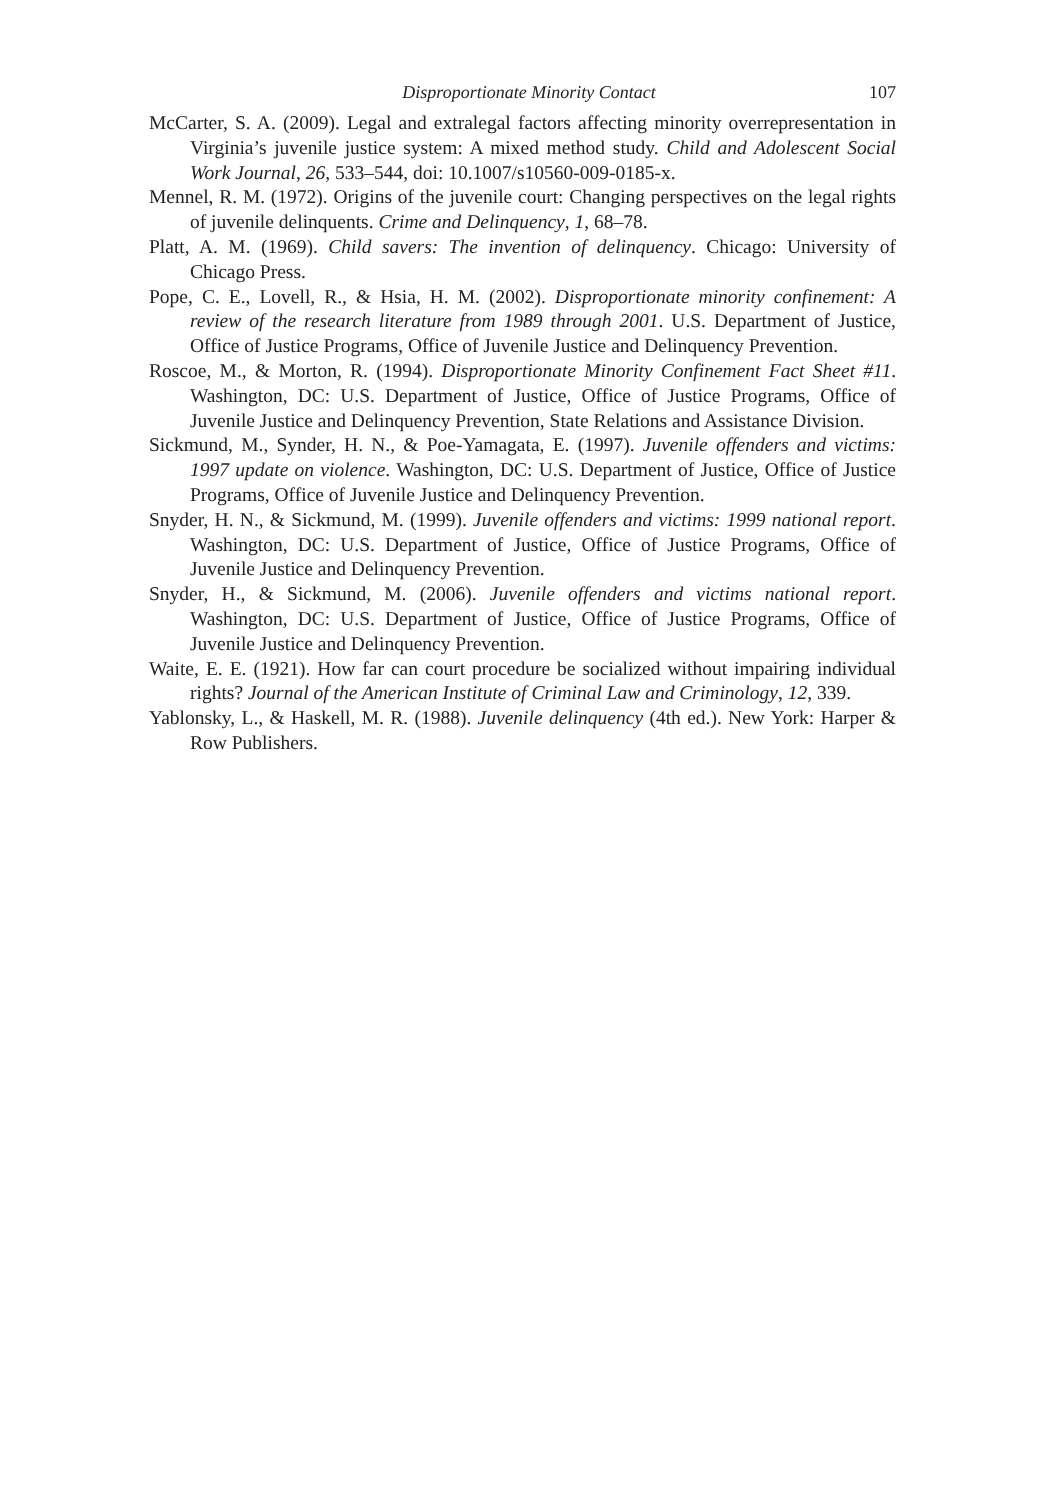Disproportionate Minority Contact 107
McCarter, S. A. (2009). Legal and extralegal factors affecting minority overrepresentation in Virginia’s juvenile justice system: A mixed method study. Child and Adolescent Social Work Journal, 26, 533–544, doi: 10.1007/s10560-009-0185-x.
Mennel, R. M. (1972). Origins of the juvenile court: Changing perspectives on the legal rights of juvenile delinquents. Crime and Delinquency, 1, 68–78.
Platt, A. M. (1969). Child savers: The invention of delinquency. Chicago: University of Chicago Press.
Pope, C. E., Lovell, R., & Hsia, H. M. (2002). Disproportionate minority confinement: A review of the research literature from 1989 through 2001. U.S. Department of Justice, Office of Justice Programs, Office of Juvenile Justice and Delinquency Prevention.
Roscoe, M., & Morton, R. (1994). Disproportionate Minority Confinement Fact Sheet #11. Washington, DC: U.S. Department of Justice, Office of Justice Programs, Office of Juvenile Justice and Delinquency Prevention, State Relations and Assistance Division.
Sickmund, M., Synder, H. N., & Poe-Yamagata, E. (1997). Juvenile offenders and victims: 1997 update on violence. Washington, DC: U.S. Department of Justice, Office of Justice Programs, Office of Juvenile Justice and Delinquency Prevention.
Snyder, H. N., & Sickmund, M. (1999). Juvenile offenders and victims: 1999 national report. Washington, DC: U.S. Department of Justice, Office of Justice Programs, Office of Juvenile Justice and Delinquency Prevention.
Snyder, H., & Sickmund, M. (2006). Juvenile offenders and victims national report. Washington, DC: U.S. Department of Justice, Office of Justice Programs, Office of Juvenile Justice and Delinquency Prevention.
Waite, E. E. (1921). How far can court procedure be socialized without impairing individual rights? Journal of the American Institute of Criminal Law and Criminology, 12, 339.
Yablonsky, L., & Haskell, M. R. (1988). Juvenile delinquency (4th ed.). New York: Harper & Row Publishers.